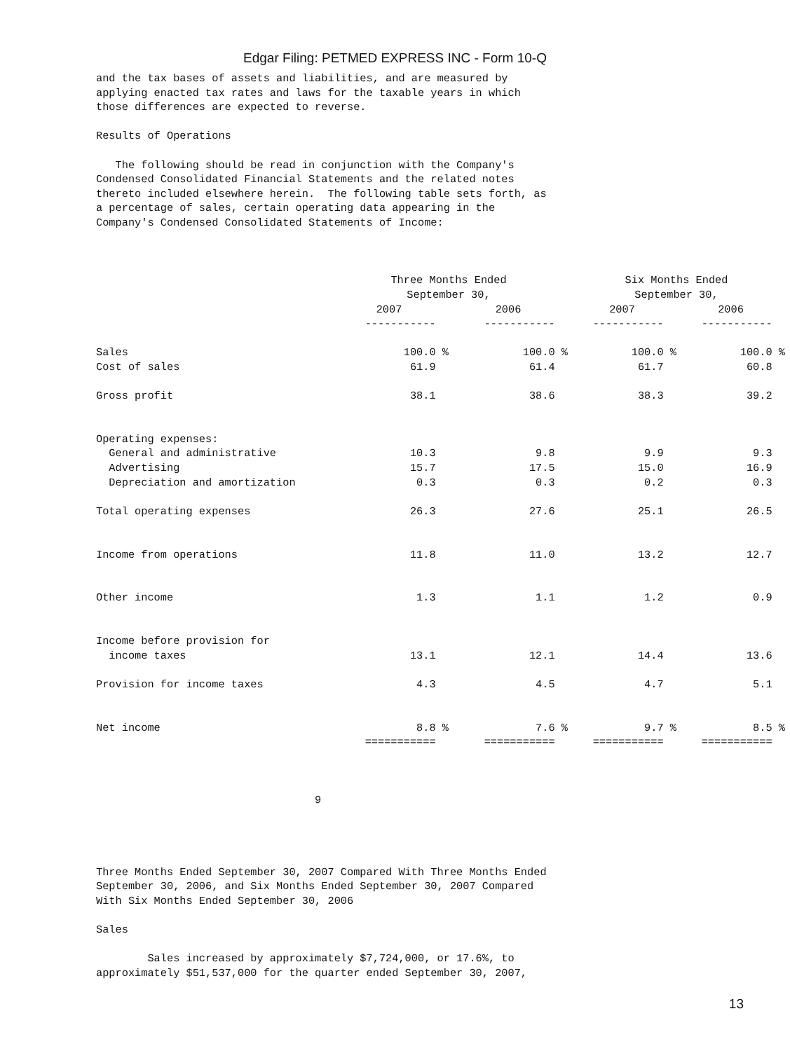Edgar Filing: PETMED EXPRESS INC - Form 10-Q
and the tax bases of assets and liabilities, and are measured by applying enacted tax rates and laws for the taxable years in which those differences are expected to reverse. Results of Operations The following should be read in conjunction with the Company's Condensed Consolidated Financial Statements and the related notes thereto included elsewhere herein. The following table sets forth, as a percentage of sales, certain operating data appearing in the Company's Condensed Consolidated Statements of Income:
| | Three Months Ended September 30, | | Six Months Ended September 30, | |
| --- | --- | --- | --- | --- |
| | 2007 | 2006 | 2007 | 2006 |
| | ----------- | ----------- | ----------- | ----------- |
| Sales | 100.0 % | 100.0 % | 100.0 % | 100.0 % |
| Cost of sales | 61.9 | 61.4 | 61.7 | 60.8 |
| Gross profit | 38.1 | 38.6 | 38.3 | 39.2 |
| Operating expenses: | | | | |
| General and administrative | 10.3 | 9.8 | 9.9 | 9.3 |
| Advertising | 15.7 | 17.5 | 15.0 | 16.9 |
| Depreciation and amortization | 0.3 | 0.3 | 0.2 | 0.3 |
| Total operating expenses | 26.3 | 27.6 | 25.1 | 26.5 |
| Income from operations | 11.8 | 11.0 | 13.2 | 12.7 |
| Other income | 1.3 | 1.1 | 1.2 | 0.9 |
| Income before provision for income taxes | 13.1 | 12.1 | 14.4 | 13.6 |
| Provision for income taxes | 4.3 | 4.5 | 4.7 | 5.1 |
| Net income | 8.8 % | 7.6 % | 9.7 % | 8.5 % |
| | =========== | =========== | =========== | =========== |
9 Three Months Ended September 30, 2007 Compared With Three Months Ended September 30, 2006, and Six Months Ended September 30, 2007 Compared With Six Months Ended September 30, 2006 Sales Sales increased by approximately $7,724,000, or 17.6%, to approximately $51,537,000 for the quarter ended September 30, 2007,
13